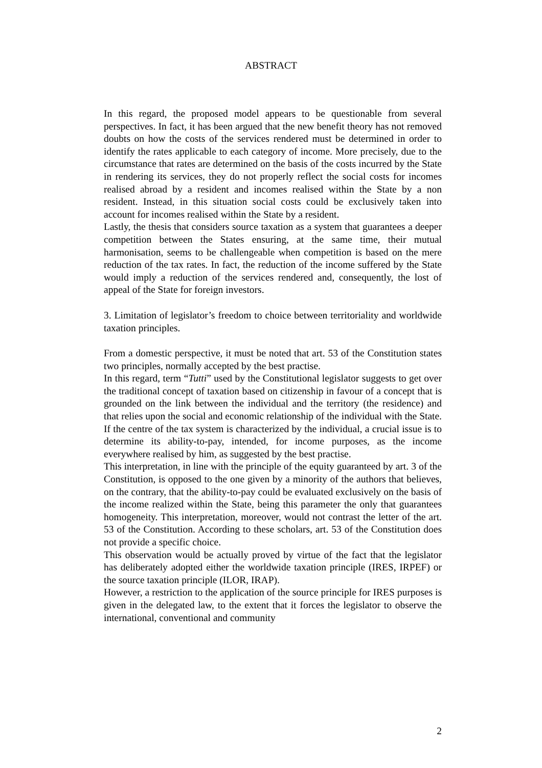ABSTRACT
In this regard, the proposed model appears to be questionable from several perspectives. In fact, it has been argued that the new benefit theory has not removed doubts on how the costs of the services rendered must be determined in order to identify the rates applicable to each category of income. More precisely, due to the circumstance that rates are determined on the basis of the costs incurred by the State in rendering its services, they do not properly reflect the social costs for incomes realised abroad by a resident and incomes realised within the State by a non resident. Instead, in this situation social costs could be exclusively taken into account for incomes realised within the State by a resident.
Lastly, the thesis that considers source taxation as a system that guarantees a deeper competition between the States ensuring, at the same time, their mutual harmonisation, seems to be challengeable when competition is based on the mere reduction of the tax rates. In fact, the reduction of the income suffered by the State would imply a reduction of the services rendered and, consequently, the lost of appeal of the State for foreign investors.
3. Limitation of legislator’s freedom to choice between territoriality and worldwide taxation principles.
From a domestic perspective, it must be noted that art. 53 of the Constitution states two principles, normally accepted by the best practise.
In this regard, term “Tutti” used by the Constitutional legislator suggests to get over the traditional concept of taxation based on citizenship in favour of a concept that is grounded on the link between the individual and the territory (the residence) and that relies upon the social and economic relationship of the individual with the State. If the centre of the tax system is characterized by the individual, a crucial issue is to determine its ability-to-pay, intended, for income purposes, as the income everywhere realised by him, as suggested by the best practise.
This interpretation, in line with the principle of the equity guaranteed by art. 3 of the Constitution, is opposed to the one given by a minority of the authors that believes, on the contrary, that the ability-to-pay could be evaluated exclusively on the basis of the income realized within the State, being this parameter the only that guarantees homogeneity. This interpretation, moreover, would not contrast the letter of the art. 53 of the Constitution. According to these scholars, art. 53 of the Constitution does not provide a specific choice.
This observation would be actually proved by virtue of the fact that the legislator has deliberately adopted either the worldwide taxation principle (IRES, IRPEF) or the source taxation principle (ILOR, IRAP).
However, a restriction to the application of the source principle for IRES purposes is given in the delegated law, to the extent that it forces the legislator to observe the international, conventional and community
2